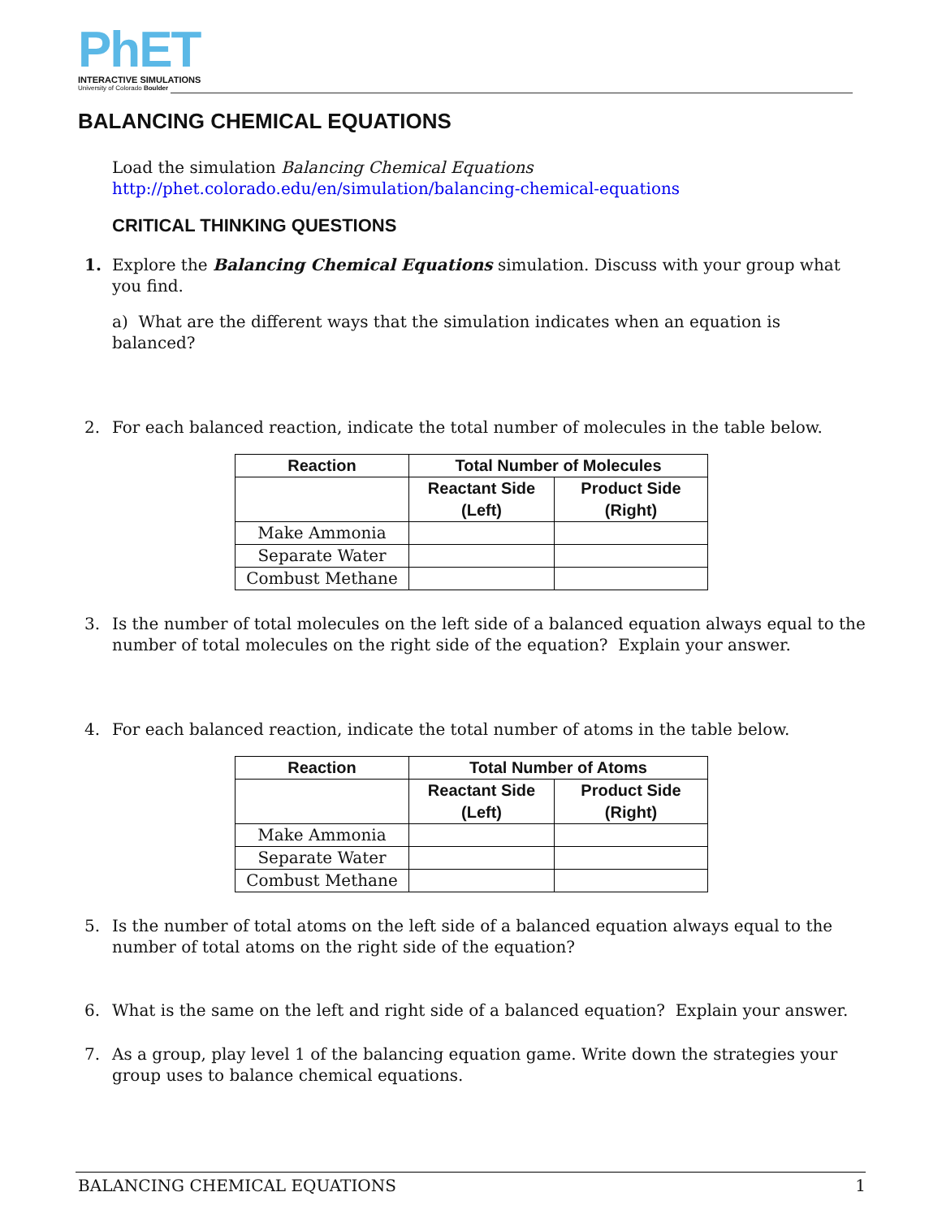PhET
INTERACTIVE SIMULATIONS
University of Colorado Boulder
BALANCING CHEMICAL EQUATIONS
Load the simulation Balancing Chemical Equations
http://phet.colorado.edu/en/simulation/balancing-chemical-equations
CRITICAL THINKING QUESTIONS
1. Explore the Balancing Chemical Equations simulation. Discuss with your group what you find.
a) What are the different ways that the simulation indicates when an equation is balanced?
2. For each balanced reaction, indicate the total number of molecules in the table below.
| Reaction | Total Number of Molecules | |
| --- | --- | --- |
| | Reactant Side (Left) | Product Side (Right) |
| Make Ammonia | | |
| Separate Water | | |
| Combust Methane | | |
3. Is the number of total molecules on the left side of a balanced equation always equal to the number of total molecules on the right side of the equation? Explain your answer.
4. For each balanced reaction, indicate the total number of atoms in the table below.
| Reaction | Total Number of Atoms | |
| --- | --- | --- |
| | Reactant Side (Left) | Product Side (Right) |
| Make Ammonia | | |
| Separate Water | | |
| Combust Methane | | |
5. Is the number of total atoms on the left side of a balanced equation always equal to the number of total atoms on the right side of the equation?
6. What is the same on the left and right side of a balanced equation? Explain your answer.
7. As a group, play level 1 of the balancing equation game. Write down the strategies your group uses to balance chemical equations.
BALANCING CHEMICAL EQUATIONS 1